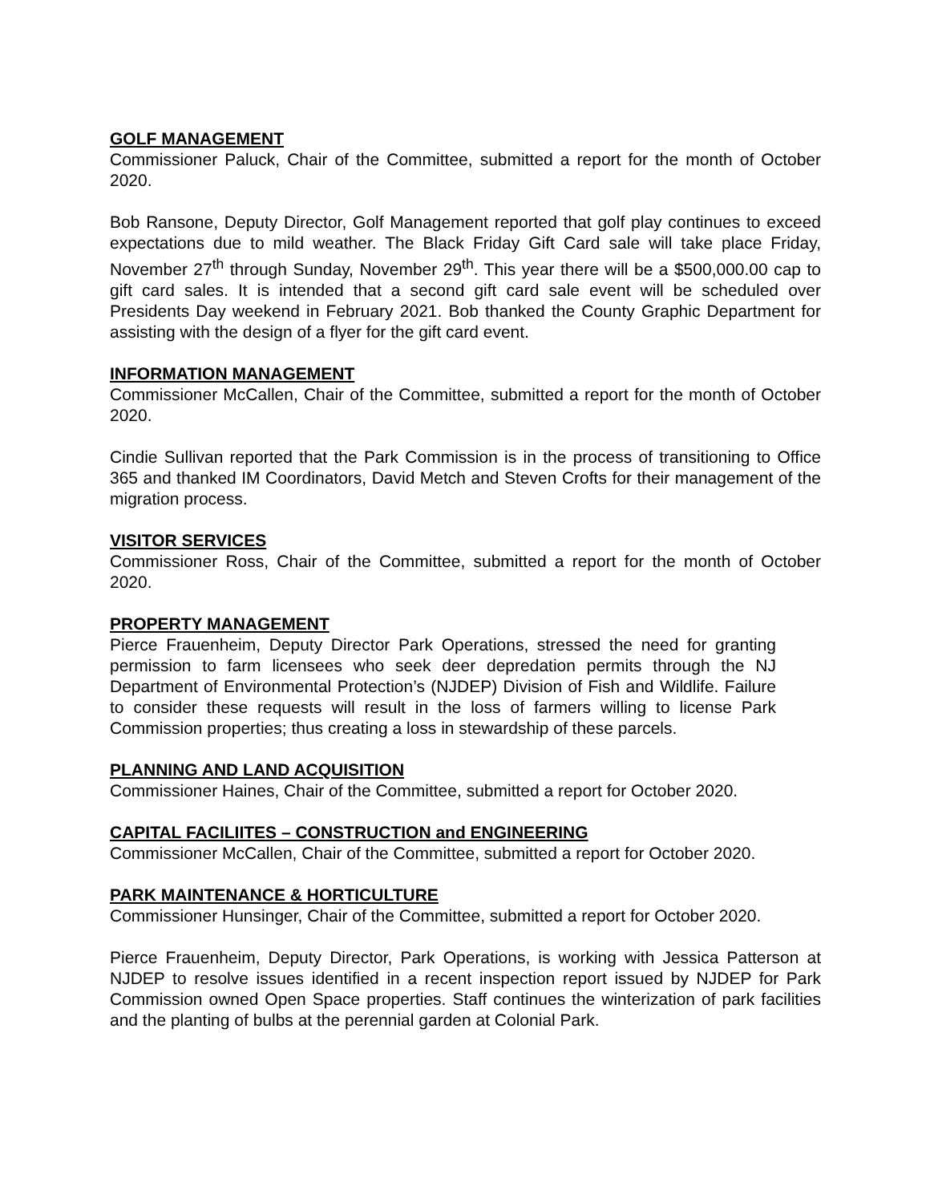GOLF MANAGEMENT
Commissioner Paluck, Chair of the Committee, submitted a report for the month of October 2020.
Bob Ransone, Deputy Director, Golf Management reported that golf play continues to exceed expectations due to mild weather. The Black Friday Gift Card sale will take place Friday, November 27<sup>th</sup> through Sunday, November 29<sup>th</sup>. This year there will be a $500,000.00 cap to gift card sales. It is intended that a second gift card sale event will be scheduled over Presidents Day weekend in February 2021. Bob thanked the County Graphic Department for assisting with the design of a flyer for the gift card event.
INFORMATION MANAGEMENT
Commissioner McCallen, Chair of the Committee, submitted a report for the month of October 2020.
Cindie Sullivan reported that the Park Commission is in the process of transitioning to Office 365 and thanked IM Coordinators, David Metch and Steven Crofts for their management of the migration process.
VISITOR SERVICES
Commissioner Ross, Chair of the Committee, submitted a report for the month of October 2020.
PROPERTY MANAGEMENT
Pierce Frauenheim, Deputy Director Park Operations, stressed the need for granting permission to farm licensees who seek deer depredation permits through the NJ Department of Environmental Protection’s (NJDEP) Division of Fish and Wildlife. Failure to consider these requests will result in the loss of farmers willing to license Park Commission properties; thus creating a loss in stewardship of these parcels.
PLANNING AND LAND ACQUISITION
Commissioner Haines, Chair of the Committee, submitted a report for October 2020.
CAPITAL FACILIITES – CONSTRUCTION and ENGINEERING
Commissioner McCallen, Chair of the Committee, submitted a report for October 2020.
PARK MAINTENANCE & HORTICULTURE
Commissioner Hunsinger, Chair of the Committee, submitted a report for October 2020.
Pierce Frauenheim, Deputy Director, Park Operations, is working with Jessica Patterson at NJDEP to resolve issues identified in a recent inspection report issued by NJDEP for Park Commission owned Open Space properties. Staff continues the winterization of park facilities and the planting of bulbs at the perennial garden at Colonial Park.